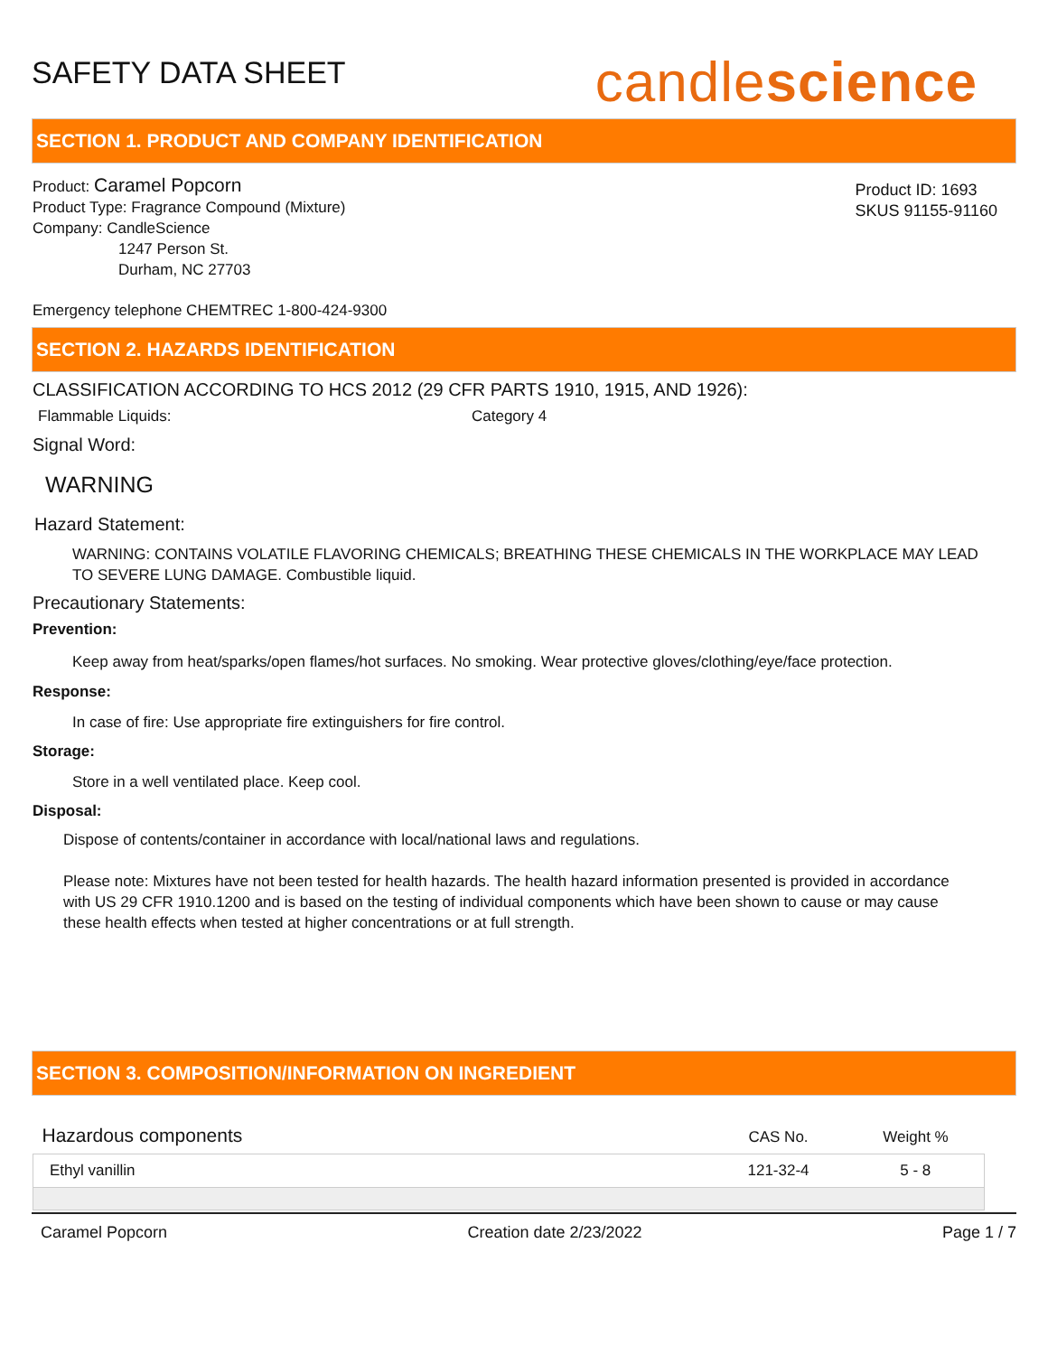SAFETY DATA SHEET
candlescience
SECTION 1. PRODUCT AND COMPANY IDENTIFICATION
Product: Caramel Popcorn
Product Type: Fragrance Compound (Mixture)
Company: CandleScience
1247 Person St.
Durham, NC 27703
Product ID: 1693
SKUS 91155-91160
Emergency telephone CHEMTREC 1-800-424-9300
SECTION 2. HAZARDS IDENTIFICATION
CLASSIFICATION ACCORDING TO HCS 2012 (29 CFR PARTS 1910, 1915, AND 1926):
Flammable Liquids: Category 4
Signal Word:
WARNING
Hazard Statement:
WARNING: CONTAINS VOLATILE FLAVORING CHEMICALS; BREATHING THESE CHEMICALS IN THE WORKPLACE MAY LEAD TO SEVERE LUNG DAMAGE. Combustible liquid.
Precautionary Statements:
Prevention:
Keep away from heat/sparks/open flames/hot surfaces. No smoking. Wear protective gloves/clothing/eye/face protection.
Response:
In case of fire: Use appropriate fire extinguishers for fire control.
Storage:
Store in a well ventilated place. Keep cool.
Disposal:
Dispose of contents/container in accordance with local/national laws and regulations.
Please note: Mixtures have not been tested for health hazards. The health hazard information presented is provided in accordance with US 29 CFR 1910.1200 and is based on the testing of individual components which have been shown to cause or may cause these health effects when tested at higher concentrations or at full strength.
SECTION 3. COMPOSITION/INFORMATION ON INGREDIENT
| Hazardous components | CAS No. | Weight % |
| --- | --- | --- |
| Ethyl vanillin | 121-32-4 | 5 - 8 |
Caramel Popcorn Creation date 2/23/2022 Page 1 / 7